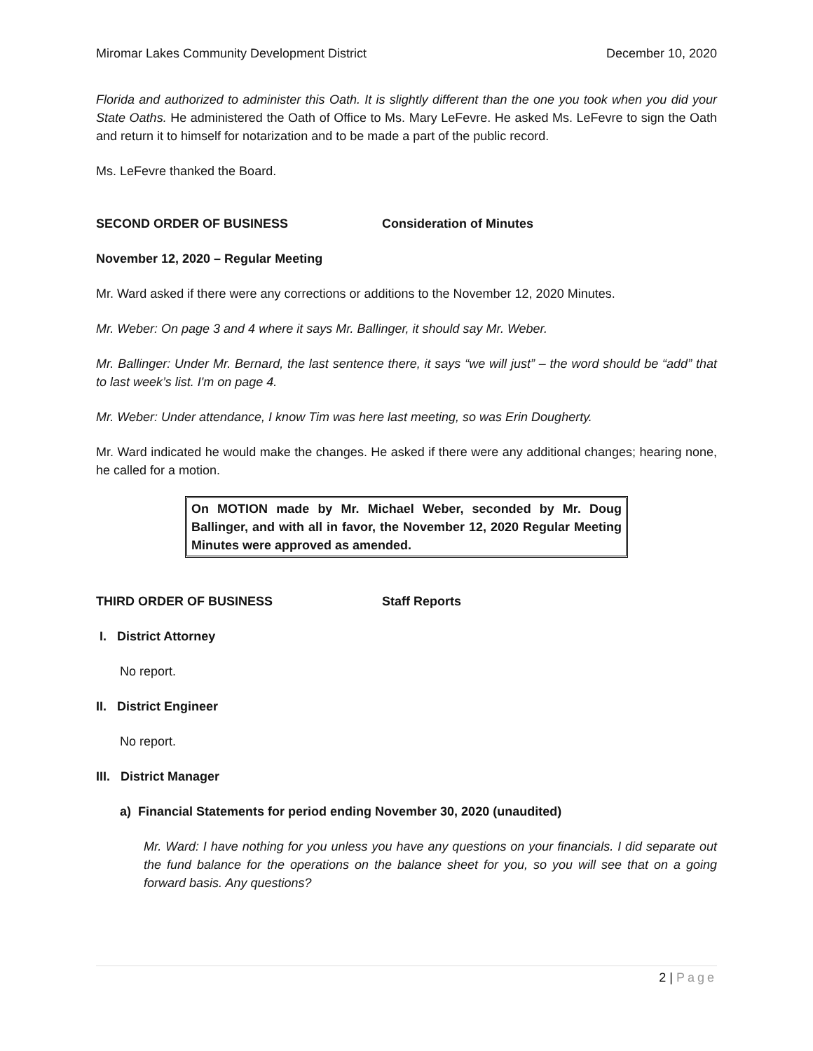Miromar Lakes Community Development District December 10, 2020
Florida and authorized to administer this Oath. It is slightly different than the one you took when you did your State Oaths. He administered the Oath of Office to Ms. Mary LeFevre. He asked Ms. LeFevre to sign the Oath and return it to himself for notarization and to be made a part of the public record.
Ms. LeFevre thanked the Board.
SECOND ORDER OF BUSINESS Consideration of Minutes
November 12, 2020 – Regular Meeting
Mr. Ward asked if there were any corrections or additions to the November 12, 2020 Minutes.
Mr. Weber: On page 3 and 4 where it says Mr. Ballinger, it should say Mr. Weber.
Mr. Ballinger: Under Mr. Bernard, the last sentence there, it says “we will just” – the word should be “add” that to last week’s list. I'm on page 4.
Mr. Weber: Under attendance, I know Tim was here last meeting, so was Erin Dougherty.
Mr. Ward indicated he would make the changes. He asked if there were any additional changes; hearing none, he called for a motion.
On MOTION made by Mr. Michael Weber, seconded by Mr. Doug Ballinger, and with all in favor, the November 12, 2020 Regular Meeting Minutes were approved as amended.
THIRD ORDER OF BUSINESS Staff Reports
I. District Attorney
No report.
II. District Engineer
No report.
III. District Manager
a) Financial Statements for period ending November 30, 2020 (unaudited)
Mr. Ward: I have nothing for you unless you have any questions on your financials. I did separate out the fund balance for the operations on the balance sheet for you, so you will see that on a going forward basis. Any questions?
2 | Page